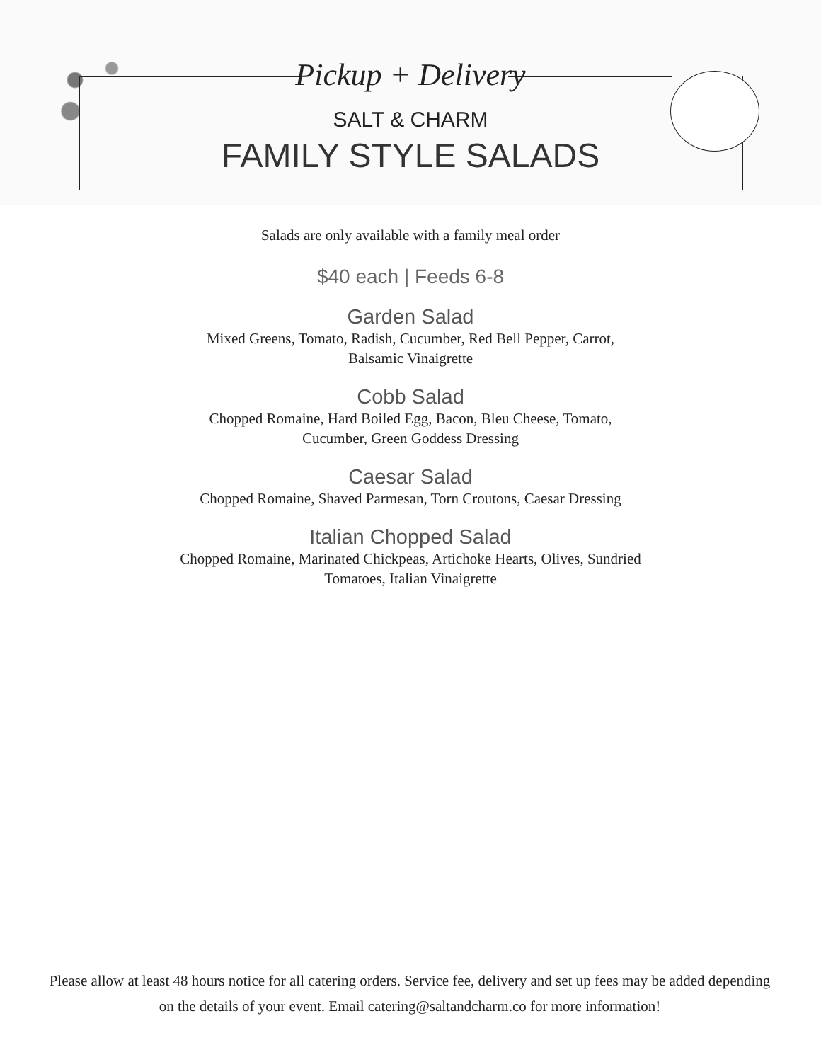Pickup + Delivery
SALT & CHARM
FAMILY STYLE SALADS
Salads are only available with a family meal order
$40 each | Feeds 6-8
Garden Salad
Mixed Greens, Tomato, Radish, Cucumber, Red Bell Pepper, Carrot,
Balsamic Vinaigrette
Cobb Salad
Chopped Romaine, Hard Boiled Egg, Bacon, Bleu Cheese, Tomato,
Cucumber, Green Goddess Dressing
Caesar Salad
Chopped Romaine, Shaved Parmesan, Torn Croutons, Caesar Dressing
Italian Chopped Salad
Chopped Romaine, Marinated Chickpeas, Artichoke Hearts, Olives, Sundried
Tomatoes, Italian Vinaigrette
Please allow at least 48 hours notice for all catering orders. Service fee, delivery and set up fees may be added depending on the details of your event. Email catering@saltandcharm.co for more information!